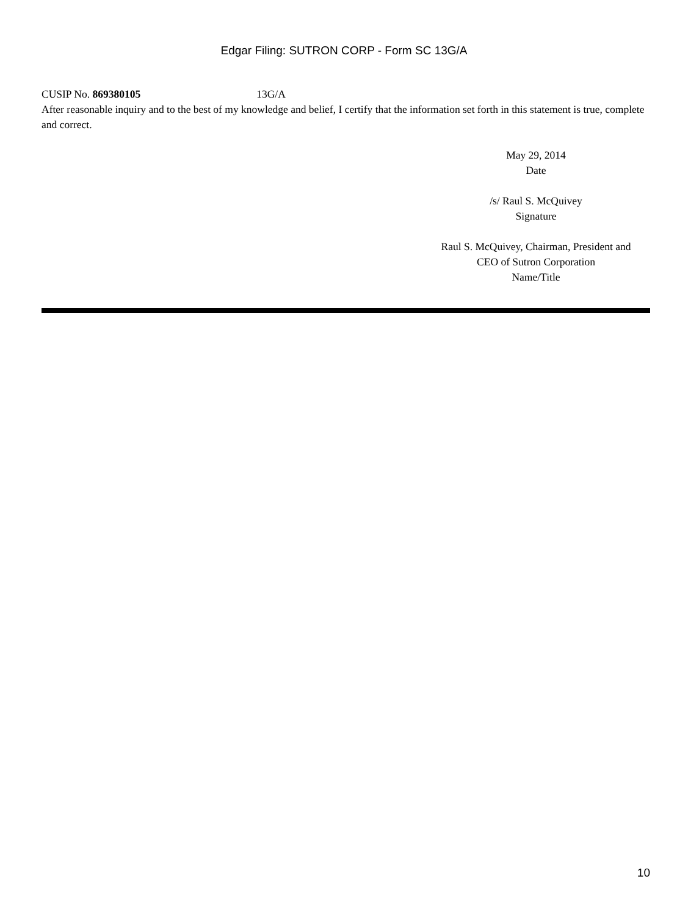Edgar Filing: SUTRON CORP - Form SC 13G/A
CUSIP No. 869380105 13G/A
After reasonable inquiry and to the best of my knowledge and belief, I certify that the information set forth in this statement is true, complete and correct.
May 29, 2014
Date
/s/ Raul S. McQuivey
Signature
Raul S. McQuivey, Chairman, President and
CEO of Sutron Corporation
Name/Title
10